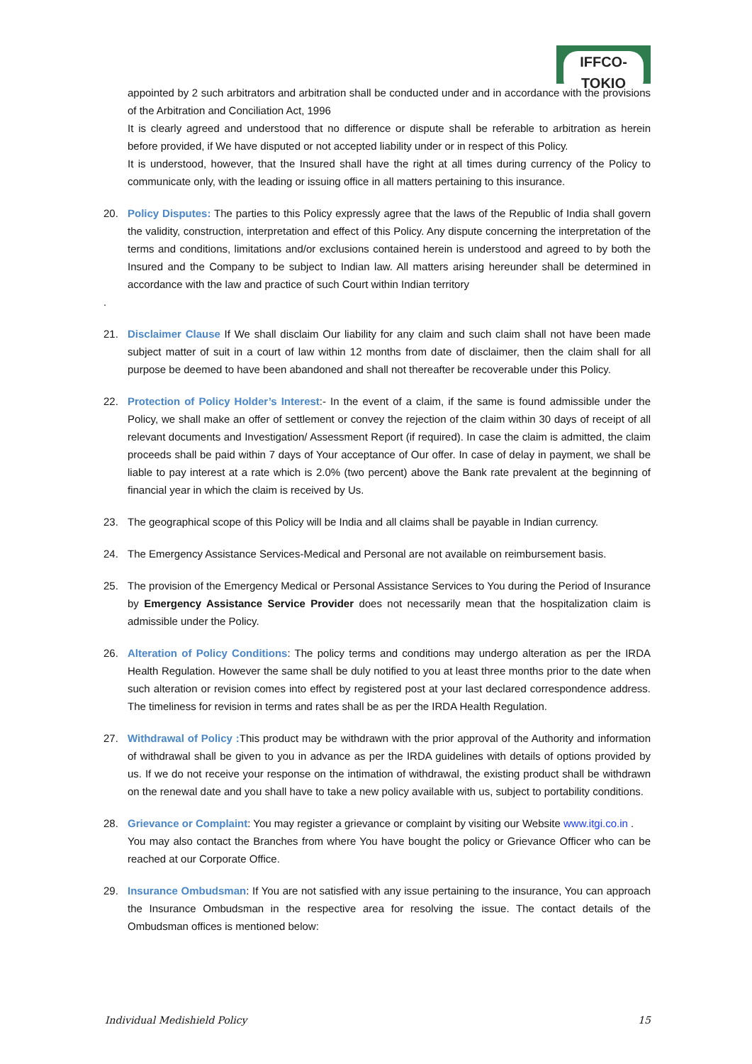IFFCO-TOKIO
appointed by 2 such arbitrators and arbitration shall be conducted under and in accordance with the provisions of the Arbitration and Conciliation Act, 1996
It is clearly agreed and understood that no difference or dispute shall be referable to arbitration as herein before provided, if We have disputed or not accepted liability under or in respect of this Policy.
It is understood, however, that the Insured shall have the right at all times during currency of the Policy to communicate only, with the leading or issuing office in all matters pertaining to this insurance.
20. Policy Disputes: The parties to this Policy expressly agree that the laws of the Republic of India shall govern the validity, construction, interpretation and effect of this Policy. Any dispute concerning the interpretation of the terms and conditions, limitations and/or exclusions contained herein is understood and agreed to by both the Insured and the Company to be subject to Indian law. All matters arising hereunder shall be determined in accordance with the law and practice of such Court within Indian territory
.
21. Disclaimer Clause If We shall disclaim Our liability for any claim and such claim shall not have been made subject matter of suit in a court of law within 12 months from date of disclaimer, then the claim shall for all purpose be deemed to have been abandoned and shall not thereafter be recoverable under this Policy.
22. Protection of Policy Holder’s Interest:- In the event of a claim, if the same is found admissible under the Policy, we shall make an offer of settlement or convey the rejection of the claim within 30 days of receipt of all relevant documents and Investigation/ Assessment Report (if required). In case the claim is admitted, the claim proceeds shall be paid within 7 days of Your acceptance of Our offer. In case of delay in payment, we shall be liable to pay interest at a rate which is 2.0% (two percent) above the Bank rate prevalent at the beginning of financial year in which the claim is received by Us.
23. The geographical scope of this Policy will be India and all claims shall be payable in Indian currency.
24. The Emergency Assistance Services-Medical and Personal are not available on reimbursement basis.
25. The provision of the Emergency Medical or Personal Assistance Services to You during the Period of Insurance by Emergency Assistance Service Provider does not necessarily mean that the hospitalization claim is admissible under the Policy.
26. Alteration of Policy Conditions: The policy terms and conditions may undergo alteration as per the IRDA Health Regulation. However the same shall be duly notified to you at least three months prior to the date when such alteration or revision comes into effect by registered post at your last declared correspondence address. The timeliness for revision in terms and rates shall be as per the IRDA Health Regulation.
27. Withdrawal of Policy : This product may be withdrawn with the prior approval of the Authority and information of withdrawal shall be given to you in advance as per the IRDA guidelines with details of options provided by us. If we do not receive your response on the intimation of withdrawal, the existing product shall be withdrawn on the renewal date and you shall have to take a new policy available with us, subject to portability conditions.
28. Grievance or Complaint: You may register a grievance or complaint by visiting our Website www.itgi.co.in .
You may also contact the Branches from where You have bought the policy or Grievance Officer who can be reached at our Corporate Office.
29. Insurance Ombudsman: If You are not satisfied with any issue pertaining to the insurance, You can approach the Insurance Ombudsman in the respective area for resolving the issue. The contact details of the Ombudsman offices is mentioned below:
Individual Medishield Policy 15